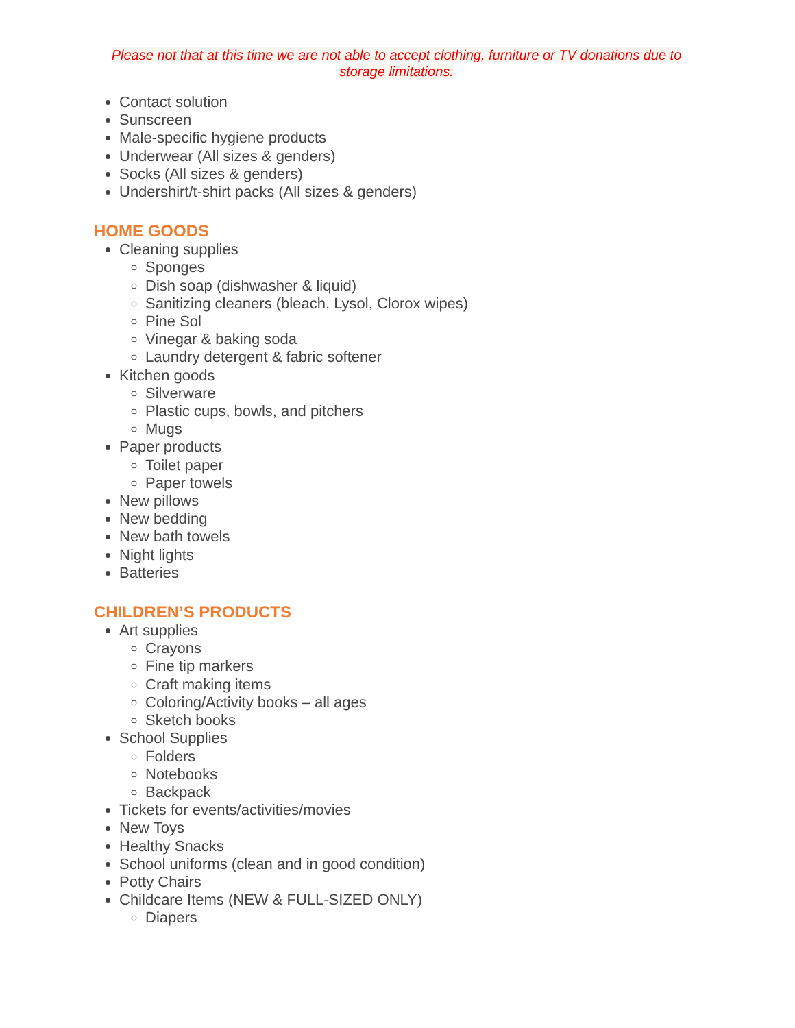Please not that at this time we are not able to accept clothing, furniture or TV donations due to storage limitations.
Contact solution
Sunscreen
Male-specific hygiene products
Underwear (All sizes & genders)
Socks (All sizes & genders)
Undershirt/t-shirt packs (All sizes & genders)
HOME GOODS
Cleaning supplies
Sponges
Dish soap (dishwasher & liquid)
Sanitizing cleaners (bleach, Lysol, Clorox wipes)
Pine Sol
Vinegar & baking soda
Laundry detergent & fabric softener
Kitchen goods
Silverware
Plastic cups, bowls, and pitchers
Mugs
Paper products
Toilet paper
Paper towels
New pillows
New bedding
New bath towels
Night lights
Batteries
CHILDREN’S PRODUCTS
Art supplies
Crayons
Fine tip markers
Craft making items
Coloring/Activity books – all ages
Sketch books
School Supplies
Folders
Notebooks
Backpack
Tickets for events/activities/movies
New Toys
Healthy Snacks
School uniforms (clean and in good condition)
Potty Chairs
Childcare Items (NEW & FULL-SIZED ONLY)
Diapers